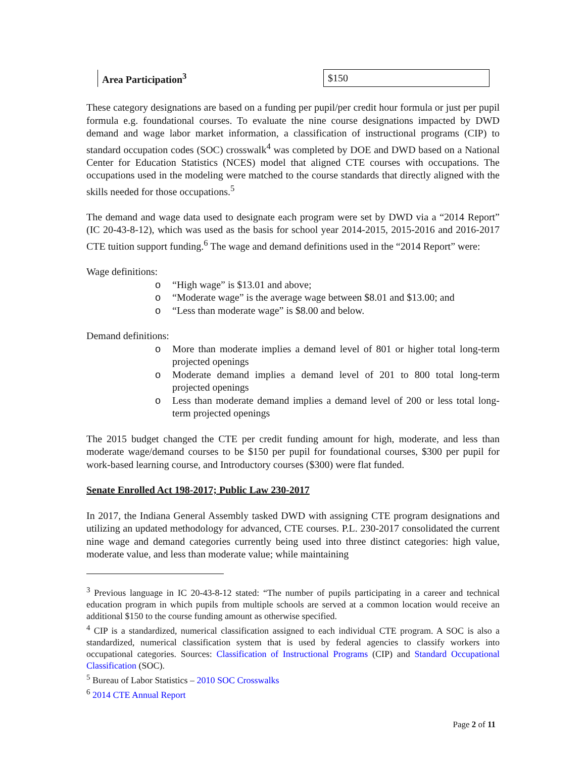| Area Participation<sup>3</sup> | $150 |
These category designations are based on a funding per pupil/per credit hour formula or just per pupil formula e.g. foundational courses. To evaluate the nine course designations impacted by DWD demand and wage labor market information, a classification of instructional programs (CIP) to standard occupation codes (SOC) crosswalk<sup>4</sup> was completed by DOE and DWD based on a National Center for Education Statistics (NCES) model that aligned CTE courses with occupations. The occupations used in the modeling were matched to the course standards that directly aligned with the skills needed for those occupations.<sup>5</sup>
The demand and wage data used to designate each program were set by DWD via a “2014 Report” (IC 20-43-8-12), which was used as the basis for school year 2014-2015, 2015-2016 and 2016-2017 CTE tuition support funding.<sup>6</sup> The wage and demand definitions used in the “2014 Report” were:
Wage definitions:
o “High wage” is $13.01 and above;
o “Moderate wage” is the average wage between $8.01 and $13.00; and
o “Less than moderate wage” is $8.00 and below.
Demand definitions:
o More than moderate implies a demand level of 801 or higher total long-term projected openings
o Moderate demand implies a demand level of 201 to 800 total long-term projected openings
o Less than moderate demand implies a demand level of 200 or less total long-term projected openings
The 2015 budget changed the CTE per credit funding amount for high, moderate, and less than moderate wage/demand courses to be $150 per pupil for foundational courses, $300 per pupil for work-based learning course, and Introductory courses ($300) were flat funded.
Senate Enrolled Act 198-2017; Public Law 230-2017
In 2017, the Indiana General Assembly tasked DWD with assigning CTE program designations and utilizing an updated methodology for advanced, CTE courses. P.L. 230-2017 consolidated the current nine wage and demand categories currently being used into three distinct categories: high value, moderate value, and less than moderate value; while maintaining
<sup>3</sup> Previous language in IC 20-43-8-12 stated: “The number of pupils participating in a career and technical education program in which pupils from multiple schools are served at a common location would receive an additional $150 to the course funding amount as otherwise specified.
<sup>4</sup> CIP is a standardized, numerical classification assigned to each individual CTE program. A SOC is also a standardized, numerical classification system that is used by federal agencies to classify workers into occupational categories. Sources: Classification of Instructional Programs (CIP) and Standard Occupational Classification (SOC).
<sup>5</sup> Bureau of Labor Statistics – 2010 SOC Crosswalks
<sup>6</sup> 2014 CTE Annual Report
Page 2 of 11